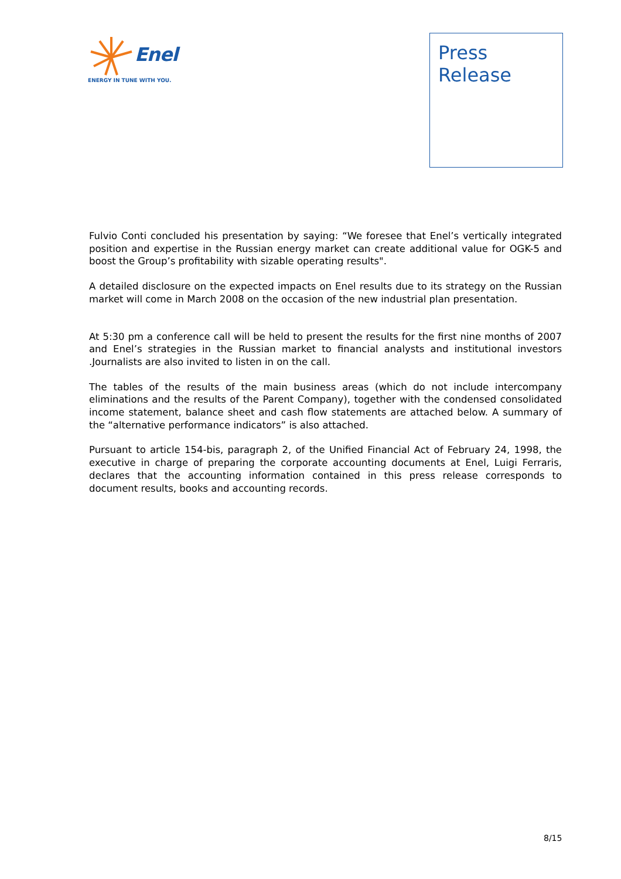Enel
ENERGY IN TUNE WITH YOU.
Press
Release
Fulvio Conti concluded his presentation by saying: “We foresee that Enel’s vertically integrated position and expertise in the Russian energy market can create additional value for OGK-5 and boost the Group’s profitability with sizable operating results".
A detailed disclosure on the expected impacts on Enel results due to its strategy on the Russian market will come in March 2008 on the occasion of the new industrial plan presentation.
At 5:30 pm a conference call will be held to present the results for the first nine months of 2007 and Enel’s strategies in the Russian market to financial analysts and institutional investors .Journalists are also invited to listen in on the call.
The tables of the results of the main business areas (which do not include intercompany eliminations and the results of the Parent Company), together with the condensed consolidated income statement, balance sheet and cash flow statements are attached below. A summary of the “alternative performance indicators” is also attached.
Pursuant to article 154-bis, paragraph 2, of the Unified Financial Act of February 24, 1998, the executive in charge of preparing the corporate accounting documents at Enel, Luigi Ferraris, declares that the accounting information contained in this press release corresponds to document results, books and accounting records.
8/15